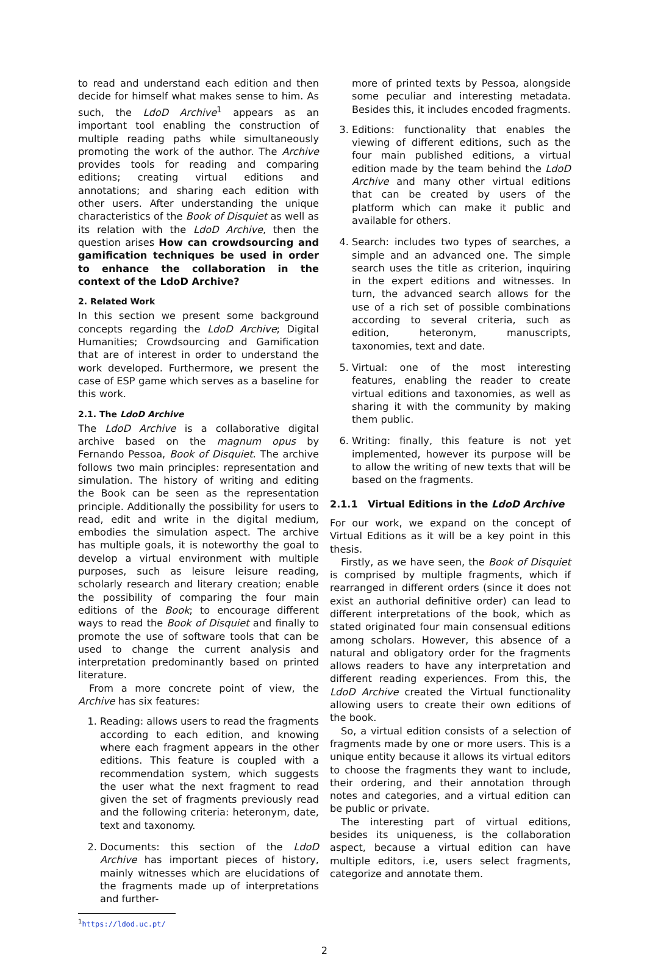to read and understand each edition and then decide for himself what makes sense to him. As such, the LdoD Archive<sup>1</sup> appears as an important tool enabling the construction of multiple reading paths while simultaneously promoting the work of the author. The Archive provides tools for reading and comparing editions; creating virtual editions and annotations; and sharing each edition with other users. After understanding the unique characteristics of the Book of Disquiet as well as its relation with the LdoD Archive, then the question arises How can crowdsourcing and gamification techniques be used in order to enhance the collaboration in the context of the LdoD Archive?
2. Related Work
In this section we present some background concepts regarding the LdoD Archive; Digital Humanities; Crowdsourcing and Gamification that are of interest in order to understand the work developed. Furthermore, we present the case of ESP game which serves as a baseline for this work.
2.1. The LdoD Archive
The LdoD Archive is a collaborative digital archive based on the magnum opus by Fernando Pessoa, Book of Disquiet. The archive follows two main principles: representation and simulation. The history of writing and editing the Book can be seen as the representation principle. Additionally the possibility for users to read, edit and write in the digital medium, embodies the simulation aspect. The archive has multiple goals, it is noteworthy the goal to develop a virtual environment with multiple purposes, such as leisure leisure reading, scholarly research and literary creation; enable the possibility of comparing the four main editions of the Book; to encourage different ways to read the Book of Disquiet and finally to promote the use of software tools that can be used to change the current analysis and interpretation predominantly based on printed literature.
From a more concrete point of view, the Archive has six features:
1. Reading: allows users to read the fragments according to each edition, and knowing where each fragment appears in the other editions. This feature is coupled with a recommendation system, which suggests the user what the next fragment to read given the set of fragments previously read and the following criteria: heteronym, date, text and taxonomy.
2. Documents: this section of the LdoD Archive has important pieces of history, mainly witnesses which are elucidations of the fragments made up of interpretations and further-
<sup>1</sup> https://ldod.uc.pt/
more of printed texts by Pessoa, alongside some peculiar and interesting metadata. Besides this, it includes encoded fragments.
3. Editions: functionality that enables the viewing of different editions, such as the four main published editions, a virtual edition made by the team behind the LdoD Archive and many other virtual editions that can be created by users of the platform which can make it public and available for others.
4. Search: includes two types of searches, a simple and an advanced one. The simple search uses the title as criterion, inquiring in the expert editions and witnesses. In turn, the advanced search allows for the use of a rich set of possible combinations according to several criteria, such as edition, heteronym, manuscripts, taxonomies, text and date.
5. Virtual: one of the most interesting features, enabling the reader to create virtual editions and taxonomies, as well as sharing it with the community by making them public.
6. Writing: finally, this feature is not yet implemented, however its purpose will be to allow the writing of new texts that will be based on the fragments.
2.1.1 Virtual Editions in the LdoD Archive
For our work, we expand on the concept of Virtual Editions as it will be a key point in this thesis.
Firstly, as we have seen, the Book of Disquiet is comprised by multiple fragments, which if rearranged in different orders (since it does not exist an authorial definitive order) can lead to different interpretations of the book, which as stated originated four main consensual editions among scholars. However, this absence of a natural and obligatory order for the fragments allows readers to have any interpretation and different reading experiences. From this, the LdoD Archive created the Virtual functionality allowing users to create their own editions of the book.
So, a virtual edition consists of a selection of fragments made by one or more users. This is a unique entity because it allows its virtual editors to choose the fragments they want to include, their ordering, and their annotation through notes and categories, and a virtual edition can be public or private.
The interesting part of virtual editions, besides its uniqueness, is the collaboration aspect, because a virtual edition can have multiple editors, i.e, users select fragments, categorize and annotate them.
2